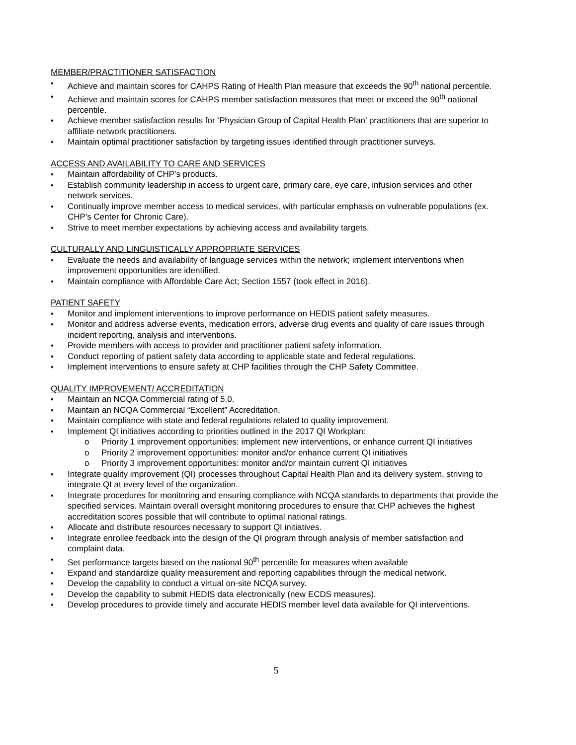MEMBER/PRACTITIONER SATISFACTION
♦ Achieve and maintain scores for CAHPS Rating of Health Plan measure that exceeds the 90<sup>th</sup> national percentile.
♦ Achieve and maintain scores for CAHPS member satisfaction measures that meet or exceed the 90<sup>th</sup> national percentile.
♦ Achieve member satisfaction results for ‘Physician Group of Capital Health Plan’ practitioners that are superior to affiliate network practitioners.
♦ Maintain optimal practitioner satisfaction by targeting issues identified through practitioner surveys.
ACCESS AND AVAILABILITY TO CARE AND SERVICES
♦ Maintain affordability of CHP’s products.
♦ Establish community leadership in access to urgent care, primary care, eye care, infusion services and other network services.
♦ Continually improve member access to medical services, with particular emphasis on vulnerable populations (ex. CHP’s Center for Chronic Care).
♦ Strive to meet member expectations by achieving access and availability targets.
CULTURALLY AND LINGUISTICALLY APPROPRIATE SERVICES
♦ Evaluate the needs and availability of language services within the network; implement interventions when improvement opportunities are identified.
♦ Maintain compliance with Affordable Care Act; Section 1557 (took effect in 2016).
PATIENT SAFETY
♦ Monitor and implement interventions to improve performance on HEDIS patient safety measures.
♦ Monitor and address adverse events, medication errors, adverse drug events and quality of care issues through incident reporting, analysis and interventions.
♦ Provide members with access to provider and practitioner patient safety information.
♦ Conduct reporting of patient safety data according to applicable state and federal regulations.
♦ Implement interventions to ensure safety at CHP facilities through the CHP Safety Committee.
QUALITY IMPROVEMENT/ ACCREDITATION
♦ Maintain an NCQA Commercial rating of 5.0.
♦ Maintain an NCQA Commercial “Excellent” Accreditation.
♦ Maintain compliance with state and federal regulations related to quality improvement.
♦ Implement QI initiatives according to priorities outlined in the 2017 QI Workplan:
o Priority 1 improvement opportunities: implement new interventions, or enhance current QI initiatives
o Priority 2 improvement opportunities: monitor and/or enhance current QI initiatives
o Priority 3 improvement opportunities: monitor and/or maintain current QI initiatives
♦ Integrate quality improvement (QI) processes throughout Capital Health Plan and its delivery system, striving to integrate QI at every level of the organization.
♦ Integrate procedures for monitoring and ensuring compliance with NCQA standards to departments that provide the specified services. Maintain overall oversight monitoring procedures to ensure that CHP achieves the highest accreditation scores possible that will contribute to optimal national ratings.
♦ Allocate and distribute resources necessary to support QI initiatives.
♦ Integrate enrollee feedback into the design of the QI program through analysis of member satisfaction and complaint data.
♦ Set performance targets based on the national 90<sup>th</sup> percentile for measures when available
♦ Expand and standardize quality measurement and reporting capabilities through the medical network.
♦ Develop the capability to conduct a virtual on-site NCQA survey.
♦ Develop the capability to submit HEDIS data electronically (new ECDS measures).
♦ Develop procedures to provide timely and accurate HEDIS member level data available for QI interventions.
5